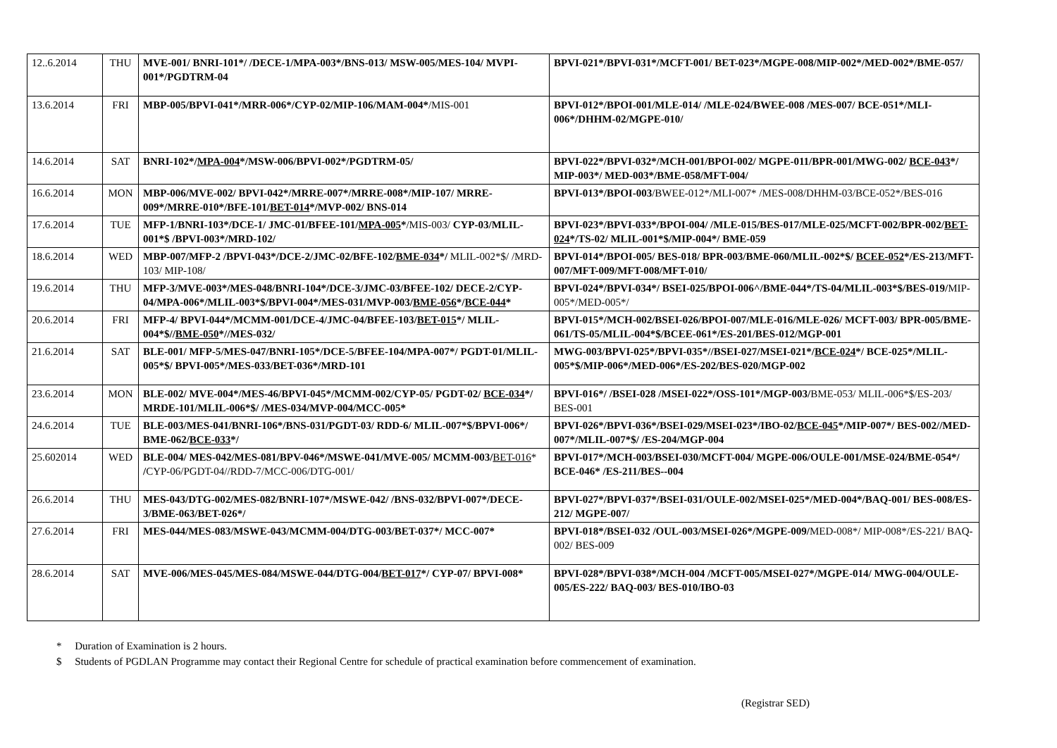| 12..6.2014 | THU | MVE-001/ BNRI-101*/ /DECE-1/MPA-003*/BNS-013/ MSW-005/MES-104/ MVPI-001*/PGDTRM-04 | BPVI-021*/BPVI-031*/MCFT-001/ BET-023*/MGPE-008/MIP-002*/MED-002*/BME-057/ |
| 13.6.2014 | FRI | MBP-005/BPVI-041*/MRR-006*/CYP-02/MIP-106/MAM-004* /MIS-001 | BPVI-012*/BPOI-001/MLE-014/ /MLE-024/BWEE-008 /MES-007/ BCE-051*/MLI-006*/DHHM-02/MGPE-010/ |
| 14.6.2014 | SAT | BNRI-102*/ MPA-004 */MSW-006/BPVI-002*/PGDTRM-05/ | BPVI-022*/BPVI-032*/MCH-001/BPOI-002/ MGPE-011/BPR-001/MWG-002/ BCE-043 */ MIP-003*/ MED-003*/BME-058/MFT-004/ |
| 16.6.2014 | MON | MBP-006/MVE-002/ BPVI-042*/MRRE-007*/MRRE-008*/MIP-107/ MRRE-009*/MRRE-010*/BFE-101/ BET-014 */MVP-002/ BNS-014 | BPVI-013*/BPOI-003 /BWEE-012*/MLI-007* /MES-008/DHHM-03/BCE-052*/BES-016 |
| 17.6.2014 | TUE | MFP-1/BNRI-103*/DCE-1/ JMC-01/BFEE-101/ MPA-005 * /MIS-003/ CYP-03/MLIL- 001*$ /BPVI-003*/MRD-102/ | BPVI-023*/BPVI-033*/BPOI-004/ /MLE-015/BES-017/MLE-025/MCFT-002/BPR-002/ BET-024 */TS-02/ MLIL-001*$/MIP-004*/ BME-059 |
| 18.6.2014 | WED | MBP-007/MFP-2 /BPVI-043*/DCE-2/JMC-02/BFE-102/ BME-034 */ MLIL-002*$/ /MRD-103/ MIP-108/ | BPVI-014*/BPOI-005/ BES-018/ BPR-003/BME-060/MLIL-002*$/ BCEE-052 */ES-213/MFT-007/MFT-009/MFT-008/MFT-010/ |
| 19.6.2014 | THU | MFP-3/MVE-003*/MES-048/BNRI-104*/DCE-3/JMC-03/BFEE-102/ DECE-2/CYP-04/MPA-006*/MLIL-003*$/BPVI-004*/MES-031/MVP-003/ BME-056 */ BCE-044 * | BPVI-024*/BPVI-034*/ BSEI-025/BPOI-006^/BME-044*/TS-04/MLIL-003*$/BES-019/ MIP-005*/MED-005*/ |
| 20.6.2014 | FRI | MFP-4/ BPVI-044*/MCMM-001/DCE-4/JMC-04/BFEE-103/ BET-015 */ MLIL-004*$// BME-050 *//MES-032/ | BPVI-015*/MCH-002/BSEI-026/BPOI-007/MLE-016/MLE-026/ MCFT-003/ BPR-005/BME-061/TS-05/MLIL-004*$/BCEE-061*/ES-201/BES-012/MGP-001 |
| 21.6.2014 | SAT | BLE-001/ MFP-5/MES-047/BNRI-105*/DCE-5/BFEE-104/MPA-007*/ PGDT-01/MLIL-005*$/ BPVI-005*/MES-033/BET-036*/MRD-101 | MWG-003/BPVI-025*/BPVI-035*//BSEI-027/MSEI-021*/ BCE-024 */ BCE-025*/MLIL-005*$/MIP-006*/MED-006*/ES-202/BES-020/MGP-002 |
| 23.6.2014 | MON | BLE-002/ MVE-004*/MES-46/BPVI-045*/MCMM-002/CYP-05/ PGDT-02/ BCE-034 */ MRDE-101/MLIL-006*$/ /MES-034/MVP-004/MCC-005* | BPVI-016*/ /BSEI-028 /MSEI-022*/OSS-101*/MGP-003/ BME-053/ MLIL-006*$/ES-203/ BES-001 |
| 24.6.2014 | TUE | BLE-003/MES-041/BNRI-106*/BNS-031/PGDT-03/ RDD-6/ MLIL-007*$/BPVI-006*/ BME-062/ BCE-033 */ | BPVI-026*/BPVI-036*/BSEI-029/MSEI-023*/IBO-02/ BCE-045 */MIP-007*/ BES-002//MED-007*/MLIL-007*$/ /ES-204/MGP-004 |
| 25.602014 | WED | BLE-004/ MES-042/MES-081/BPV-046*/MSWE-041/MVE-005/ MCMM-003/ BET-016 * / CYP-06/PGDT-04//RDD-7/MCC-006/DTG-001/ | BPVI-017*/MCH-003/BSEI-030/MCFT-004/ MGPE-006/OULE-001/MSE-024/BME-054*/ BCE-046* /ES-211/BES--004 |
| 26.6.2014 | THU | MES-043/DTG-002/MES-082/BNRI-107*/MSWE-042/ /BNS-032/BPVI-007*/DECE-3/BME-063/BET-026*/ | BPVI-027*/BPVI-037*/BSEI-031/OULE-002/MSEI-025*/MED-004*/BAQ-001/ BES-008/ES-212/ MGPE-007/ |
| 27.6.2014 | FRI | MES-044/MES-083/MSWE-043/MCMM-004/DTG-003/BET-037*/ MCC-007* | BPVI-018*/BSEI-032 /OUL-003/MSEI-026*/MGPE-009/ MED-008*/ MIP-008*/ES-221/ BAQ-002/ BES-009 |
| 28.6.2014 | SAT | MVE-006/MES-045/MES-084/MSWE-044/DTG-004/ BET-017 */ CYP-07/ BPVI-008* | BPVI-028*/BPVI-038*/MCH-004 /MCFT-005/MSEI-027*/MGPE-014/ MWG-004/OULE-005/ES-222/ BAQ-003/ BES-010/IBO-03 |
* Duration of Examination is 2 hours.
$ Students of PGDLAN Programme may contact their Regional Centre for schedule of practical examination before commencement of examination.
(Registrar SED)